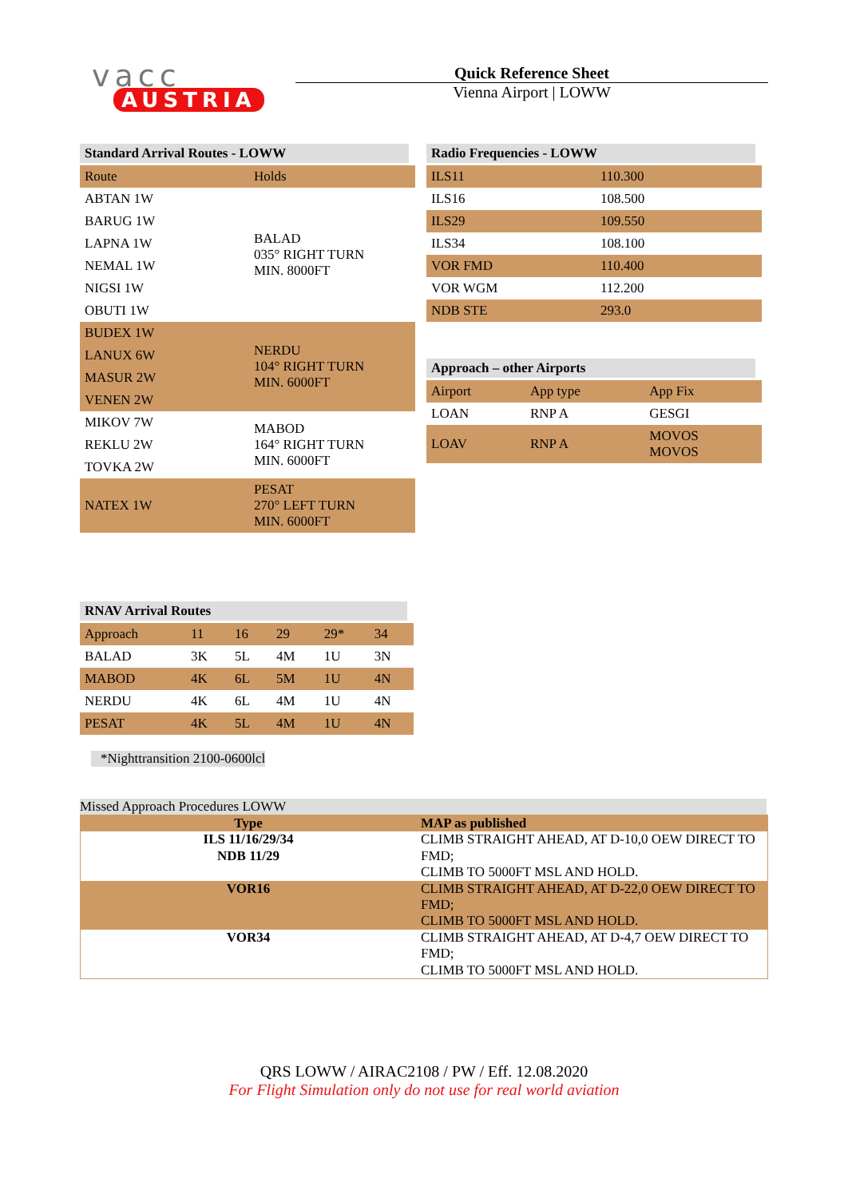vacc
AUSTRIA
Quick Reference Sheet
Vienna Airport | LOWW
Standard Arrival Routes - LOWW
| Route | Holds |
| ABTAN 1W | BALAD 035° RIGHT TURN MIN. 8000FT |
| BARUG 1W | |
| LAPNA 1W | |
| NEMAL 1W | |
| NIGSI 1W | |
| OBUTI 1W | |
| BUDEX 1W | NERDU 104° RIGHT TURN MIN. 6000FT |
| LANUX 6W | |
| MASUR 2W | |
| VENEN 2W | |
| MIKOV 7W | MABOD 164° RIGHT TURN MIN. 6000FT |
| REKLU 2W | |
| TOVKA 2W | |
| NATEX 1W | PESAT 270° LEFT TURN MIN. 6000FT |
Radio Frequencies - LOWW
| ILS11 | 110.300 |
| ILS16 | 108.500 |
| ILS29 | 109.550 |
| ILS34 | 108.100 |
| VOR FMD | 110.400 |
| VOR WGM | 112.200 |
| NDB STE | 293.0 |
Approach – other Airports
| Airport | App type | App Fix |
| LOAN | RNP A | GESGI |
| LOAV | RNP A | MOVOS MOVOS |
RNAV Arrival Routes
| Approach | 11 | 16 | 29 | 29* | 34 |
| BALAD | 3K | 5L | 4M | 1U | 3N |
| MABOD | 4K | 6L | 5M | 1U | 4N |
| NERDU | 4K | 6L | 4M | 1U | 4N |
| PESAT | 4K | 5L | 4M | 1U | 4N |
*Nighttransition 2100-0600lcl
Missed Approach Procedures LOWW
| Type | MAP as published |
| --- | --- |
| ILS 11/16/29/34 NDB 11/29 | CLIMB STRAIGHT AHEAD, AT D-10,0 OEW DIRECT TO FMD; CLIMB TO 5000FT MSL AND HOLD. |
| VOR16 | CLIMB STRAIGHT AHEAD, AT D-22,0 OEW DIRECT TO FMD; CLIMB TO 5000FT MSL AND HOLD. |
| VOR34 | CLIMB STRAIGHT AHEAD, AT D-4,7 OEW DIRECT TO FMD; CLIMB TO 5000FT MSL AND HOLD. |
QRS LOWW / AIRAC2108 / PW / Eff. 12.08.2020
For Flight Simulation only do not use for real world aviation